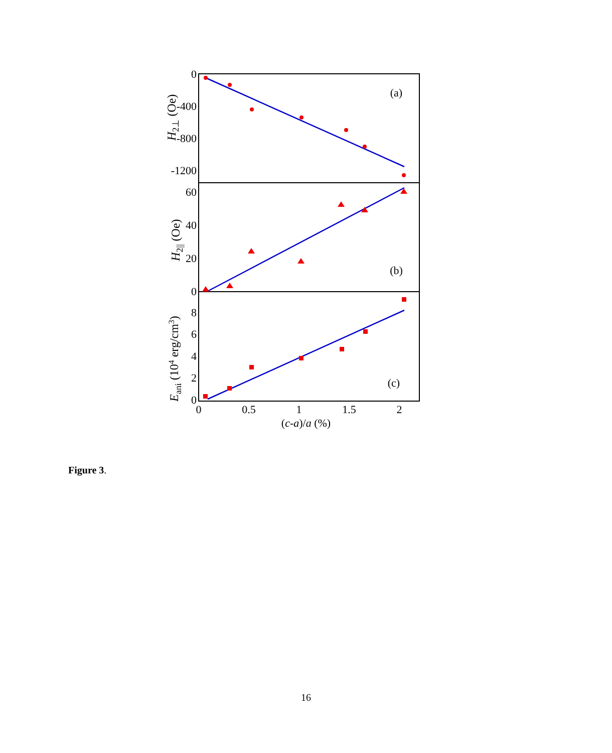0
-400
-800
-1200
60
40
20
0
8
6
4
2
0
0
0.5
1
1.5
2
(c-a)/a (%)
(a)
(b)
(c)
H2⊥ (Oe)
H2|| (Oe)
Eani (104 erg/cm3)
Figure 3.
16